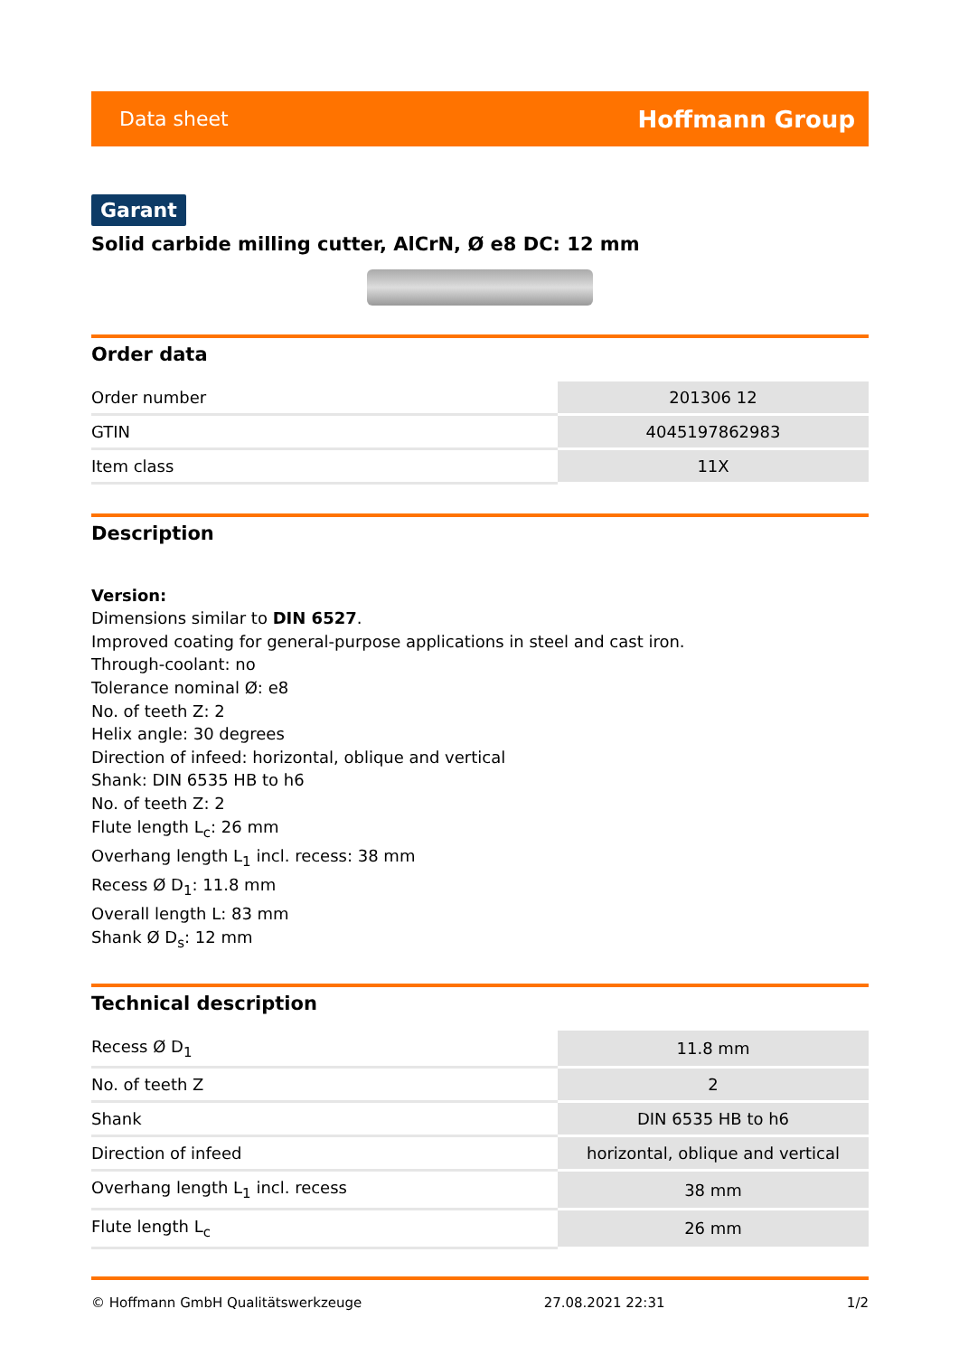Data sheet Hoffmann Group
Garant
Solid carbide milling cutter, AlCrN, Ø e8 DC: 12 mm
Order data
| Order number | 201306 12 |
| GTIN | 4045197862983 |
| Item class | 11X |
Description
Version:
Dimensions similar to DIN 6527.
Improved coating for general-purpose applications in steel and cast iron.
Through-coolant: no
Tolerance nominal Ø: e8
No. of teeth Z: 2
Helix angle: 30 degrees
Direction of infeed: horizontal, oblique and vertical
Shank: DIN 6535 HB to h6
No. of teeth Z: 2
Flute length L<sub>c</sub>: 26 mm
Overhang length L<sub>1</sub> incl. recess: 38 mm
Recess Ø D<sub>1</sub>: 11.8 mm
Overall length L: 83 mm
Shank Ø D<sub>s</sub>: 12 mm
Technical description
| Recess Ø D<sub>1</sub> | 11.8 mm |
| No. of teeth Z | 2 |
| Shank | DIN 6535 HB to h6 |
| Direction of infeed | horizontal, oblique and vertical |
| Overhang length L<sub>1</sub> incl. recess | 38 mm |
| Flute length L<sub>c</sub> | 26 mm |
© Hoffmann GmbH Qualitätswerkzeuge 27.08.2021 22:31 1/2